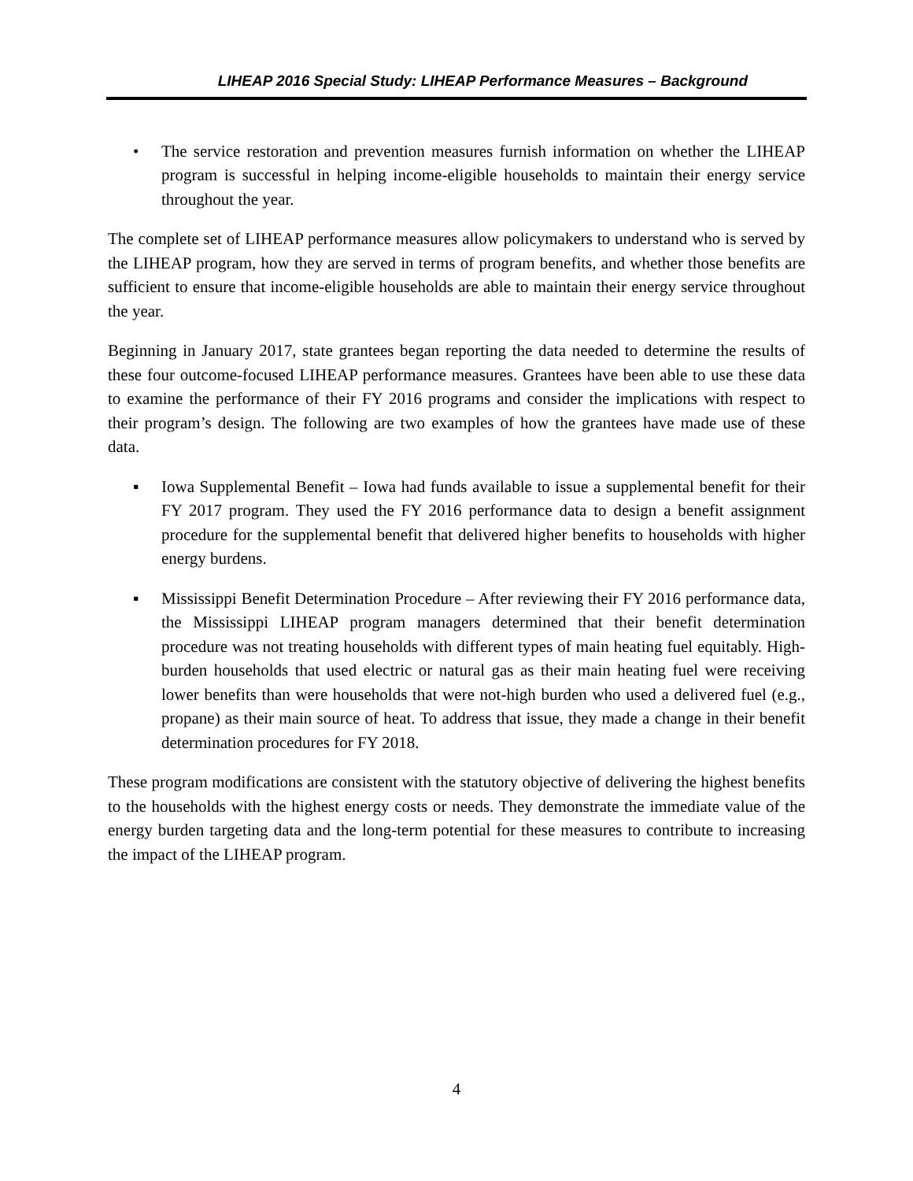LIHEAP 2016 Special Study: LIHEAP Performance Measures – Background
• The service restoration and prevention measures furnish information on whether the LIHEAP program is successful in helping income-eligible households to maintain their energy service throughout the year.
The complete set of LIHEAP performance measures allow policymakers to understand who is served by the LIHEAP program, how they are served in terms of program benefits, and whether those benefits are sufficient to ensure that income-eligible households are able to maintain their energy service throughout the year.
Beginning in January 2017, state grantees began reporting the data needed to determine the results of these four outcome-focused LIHEAP performance measures. Grantees have been able to use these data to examine the performance of their FY 2016 programs and consider the implications with respect to their program’s design. The following are two examples of how the grantees have made use of these data.
▪ Iowa Supplemental Benefit – Iowa had funds available to issue a supplemental benefit for their FY 2017 program. They used the FY 2016 performance data to design a benefit assignment procedure for the supplemental benefit that delivered higher benefits to households with higher energy burdens.
▪ Mississippi Benefit Determination Procedure – After reviewing their FY 2016 performance data, the Mississippi LIHEAP program managers determined that their benefit determination procedure was not treating households with different types of main heating fuel equitably. High-burden households that used electric or natural gas as their main heating fuel were receiving lower benefits than were households that were not-high burden who used a delivered fuel (e.g., propane) as their main source of heat. To address that issue, they made a change in their benefit determination procedures for FY 2018.
These program modifications are consistent with the statutory objective of delivering the highest benefits to the households with the highest energy costs or needs. They demonstrate the immediate value of the energy burden targeting data and the long-term potential for these measures to contribute to increasing the impact of the LIHEAP program.
4